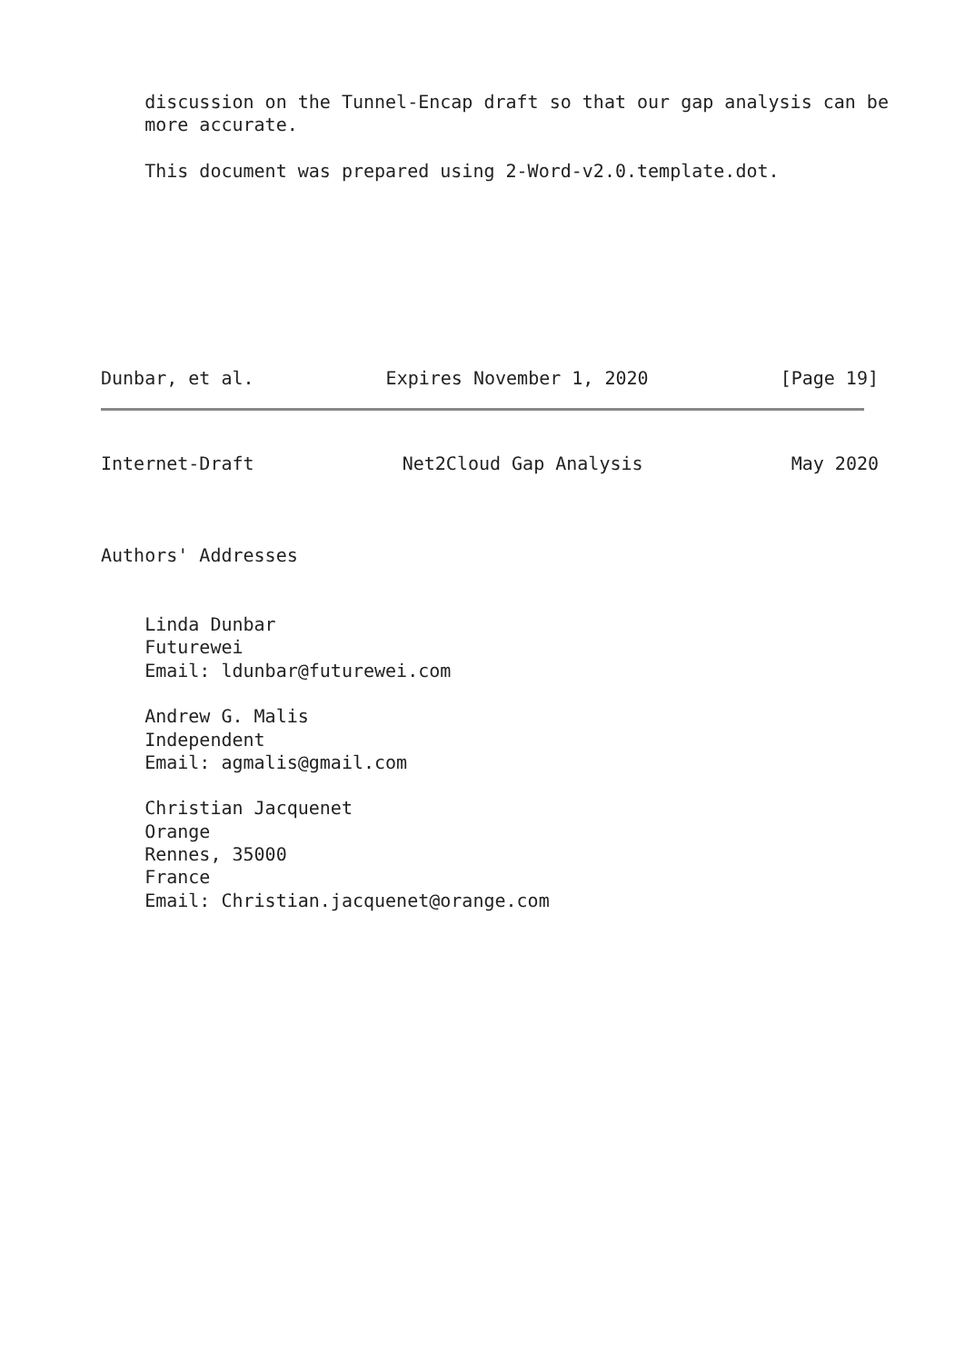discussion on the Tunnel-Encap draft so that our gap analysis can be
    more accurate.

    This document was prepared using 2-Word-v2.0.template.dot.
Dunbar, et al. Expires November 1, 2020 [Page 19]
Internet-Draft Net2Cloud Gap Analysis May 2020
Authors' Addresses


    Linda Dunbar
    Futurewei
    Email: ldunbar@futurewei.com

    Andrew G. Malis
    Independent
    Email: agmalis@gmail.com

    Christian Jacquenet
    Orange
    Rennes, 35000
    France
    Email: Christian.jacquenet@orange.com